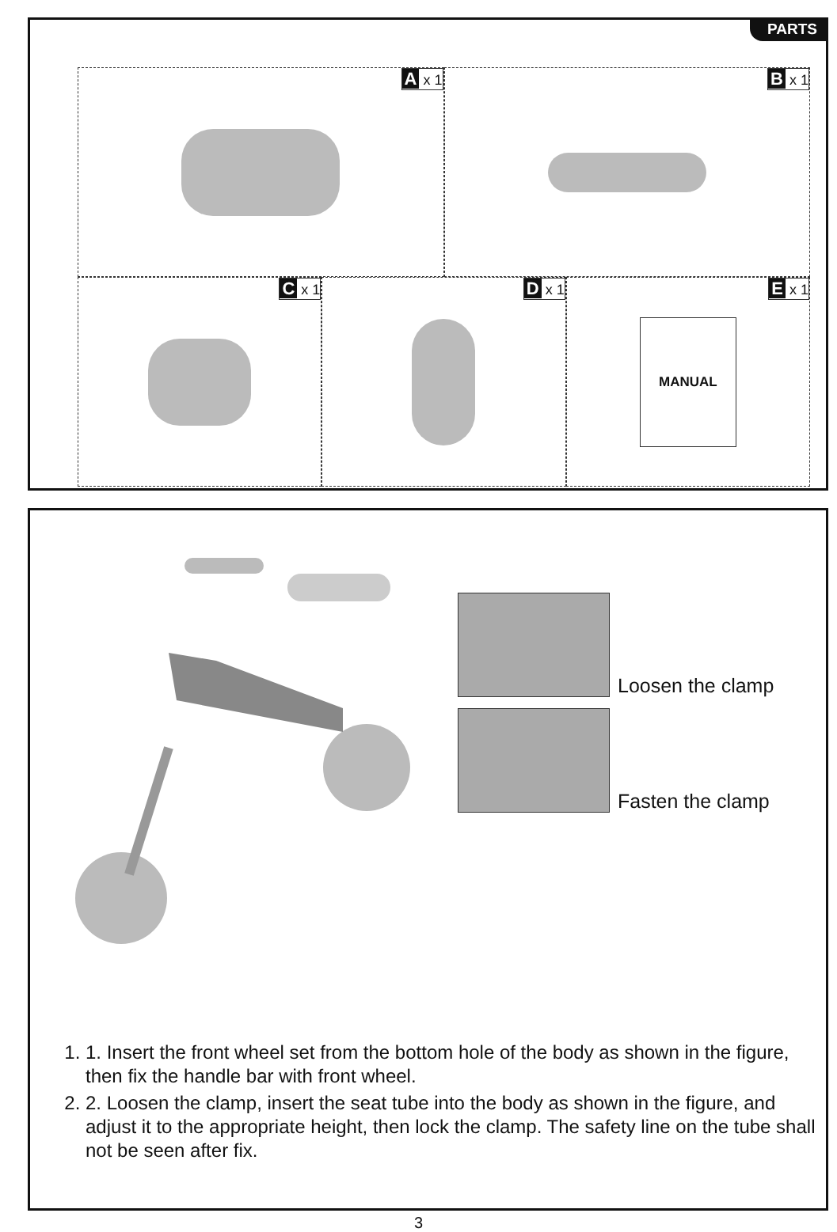PARTS
A x 1
B x 1
C x 1
D x 1
E x 1
MANUAL
Loosen the clamp
Fasten the clamp
1. 1. Insert the front wheel set from the bottom hole of the body as shown in the figure, then fix the handle bar with front wheel.
2. 2. Loosen the clamp, insert the seat tube into the body as shown in the figure, and adjust it to the appropriate height, then lock the clamp. The safety line on the tube shall not be seen after fix.
3